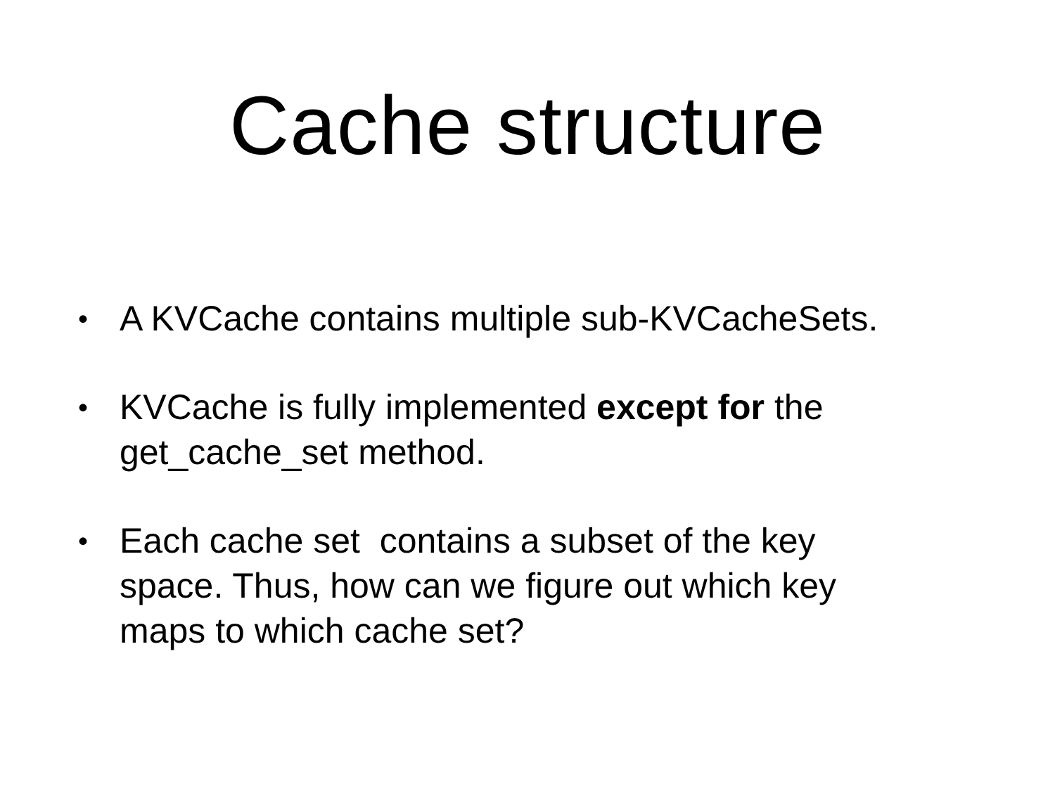Cache structure
• A KVCache contains multiple sub-KVCacheSets.
• KVCache is fully implemented except for the get_cache_set method.
• Each cache set contains a subset of the key space. Thus, how can we figure out which key maps to which cache set?